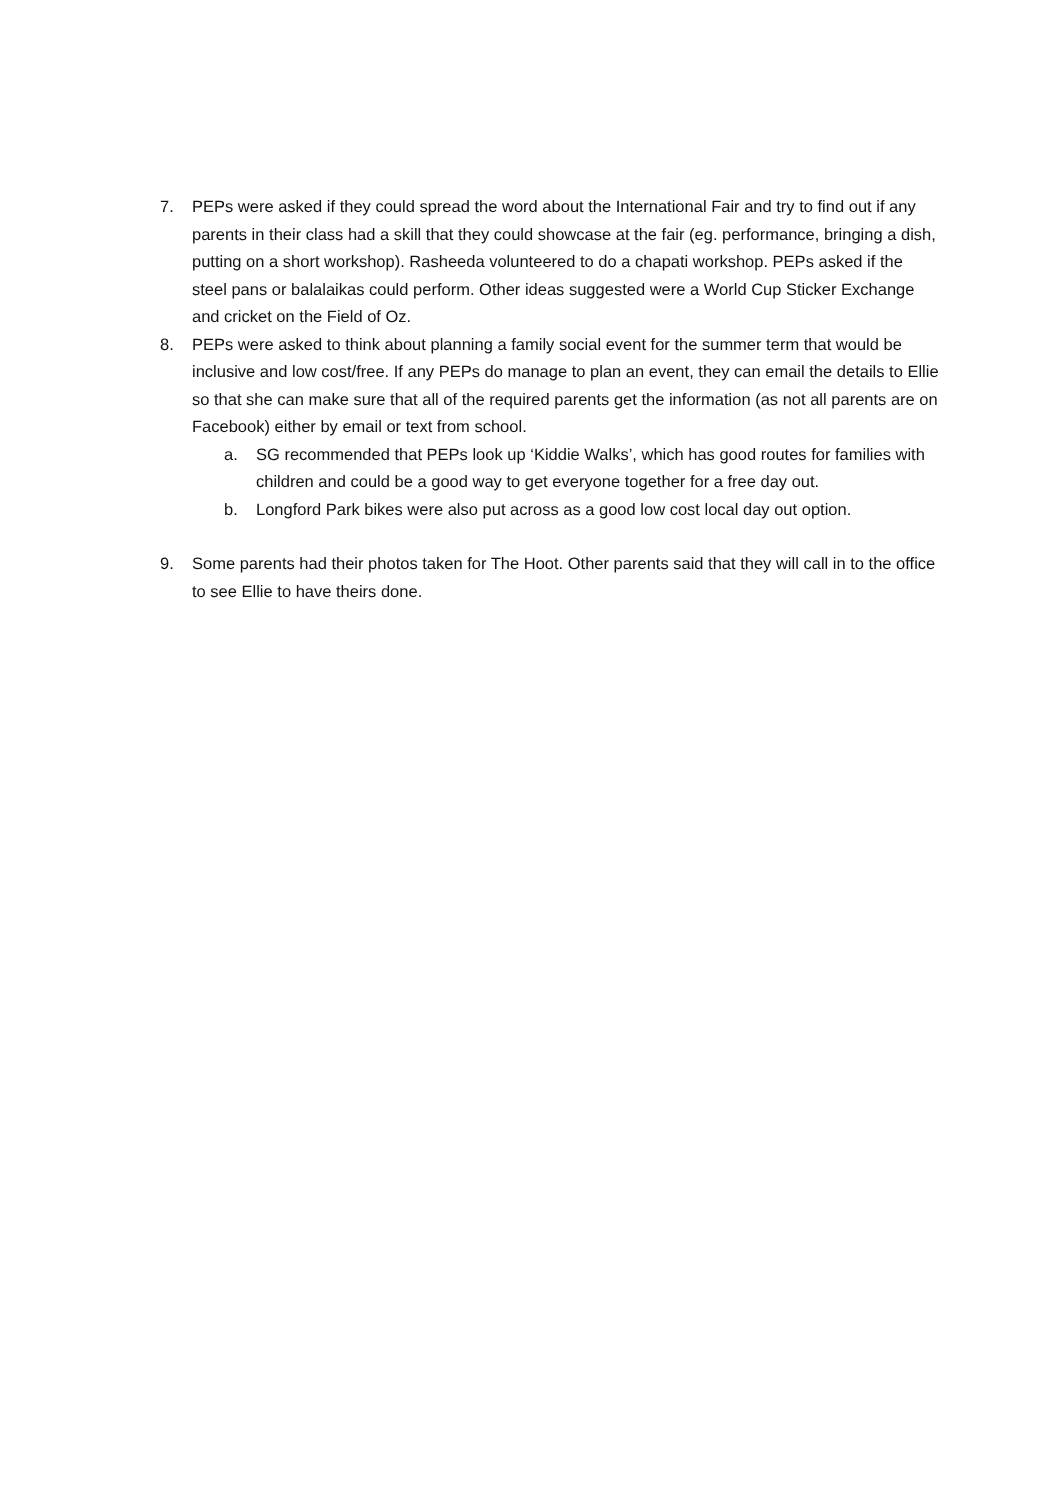7. PEPs were asked if they could spread the word about the International Fair and try to find out if any parents in their class had a skill that they could showcase at the fair (eg. performance, bringing a dish, putting on a short workshop). Rasheeda volunteered to do a chapati workshop. PEPs asked if the steel pans or balalaikas could perform. Other ideas suggested were a World Cup Sticker Exchange and cricket on the Field of Oz.
8. PEPs were asked to think about planning a family social event for the summer term that would be inclusive and low cost/free. If any PEPs do manage to plan an event, they can email the details to Ellie so that she can make sure that all of the required parents get the information (as not all parents are on Facebook) either by email or text from school.
a. SG recommended that PEPs look up ‘Kiddie Walks’, which has good routes for families with children and could be a good way to get everyone together for a free day out.
b. Longford Park bikes were also put across as a good low cost local day out option.
9. Some parents had their photos taken for The Hoot. Other parents said that they will call in to the office to see Ellie to have theirs done.